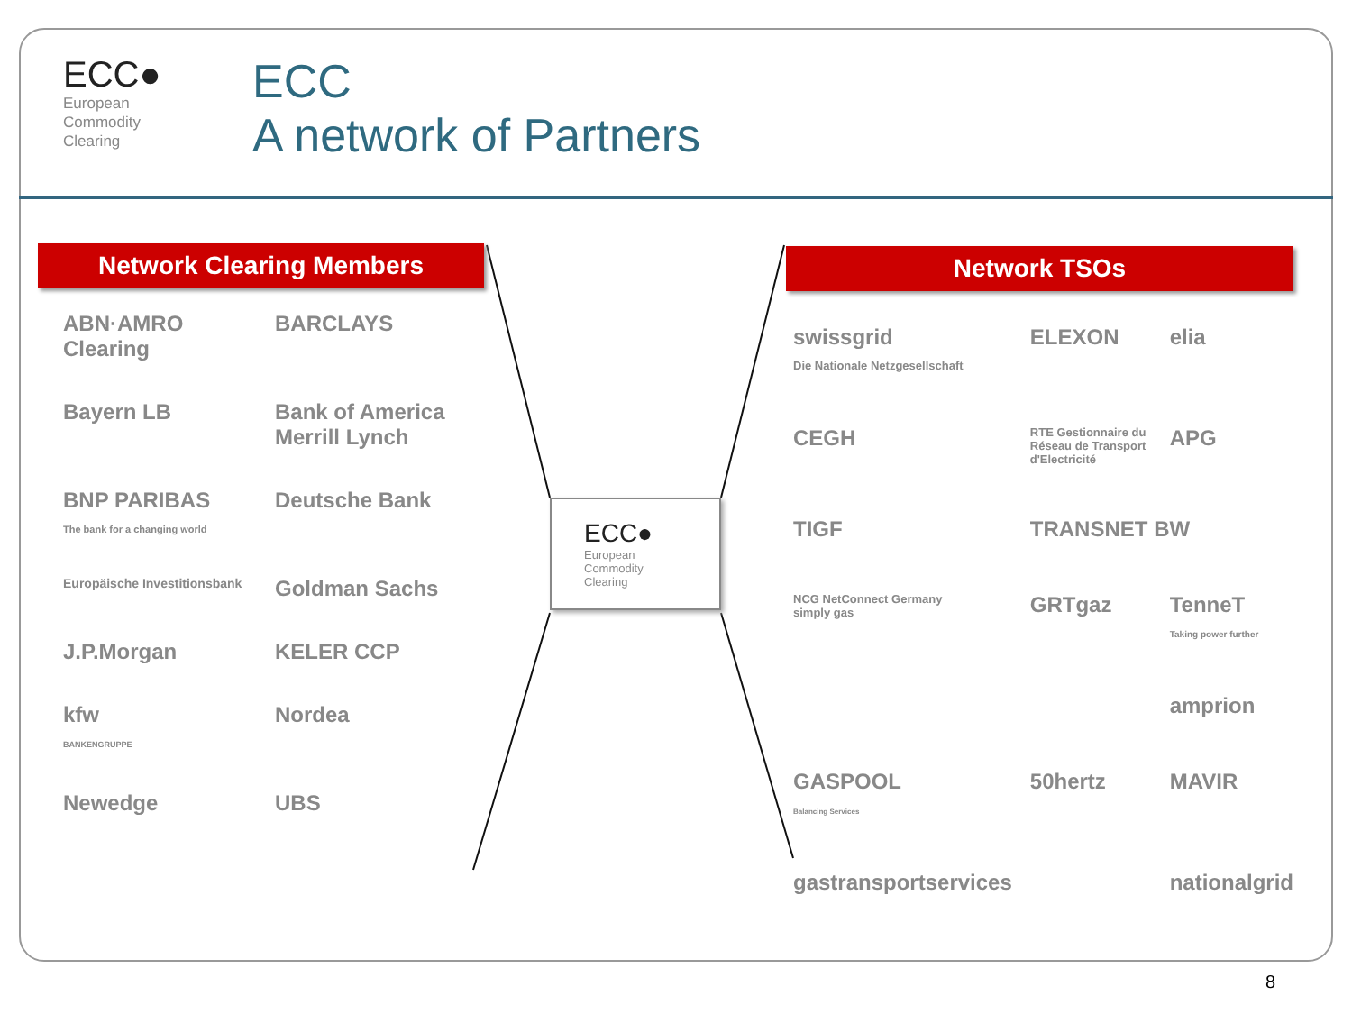ECC●
European
Commodity
Clearing
ECC
A network of Partners
Network Clearing Members Network TSOs
ABN·AMRO Clearing
BARCLAYS
Bayern LB
Bank of America Merrill Lynch
BNP PARIBAS
The bank for a changing world
Deutsche Bank
Europäische Investitionsbank
Goldman Sachs
J.P.Morgan
KELER CCP
kfw
BANKENGRUPPE
Nordea
Newedge
UBS
swissgrid
Die Nationale Netzgesellschaft
ELEXON
elia
CEGH
RTE Gestionnaire du Réseau de Transport d'Electricité
APG
TIGF
TRANSNET BW
NCG NetConnect Germany
simply gas
GRTgaz
TenneT
Taking power further
amprion
GASPOOL
Balancing Services
50hertz
MAVIR
gastransportservices
nationalgrid
ECC●
European
Commodity
Clearing
8